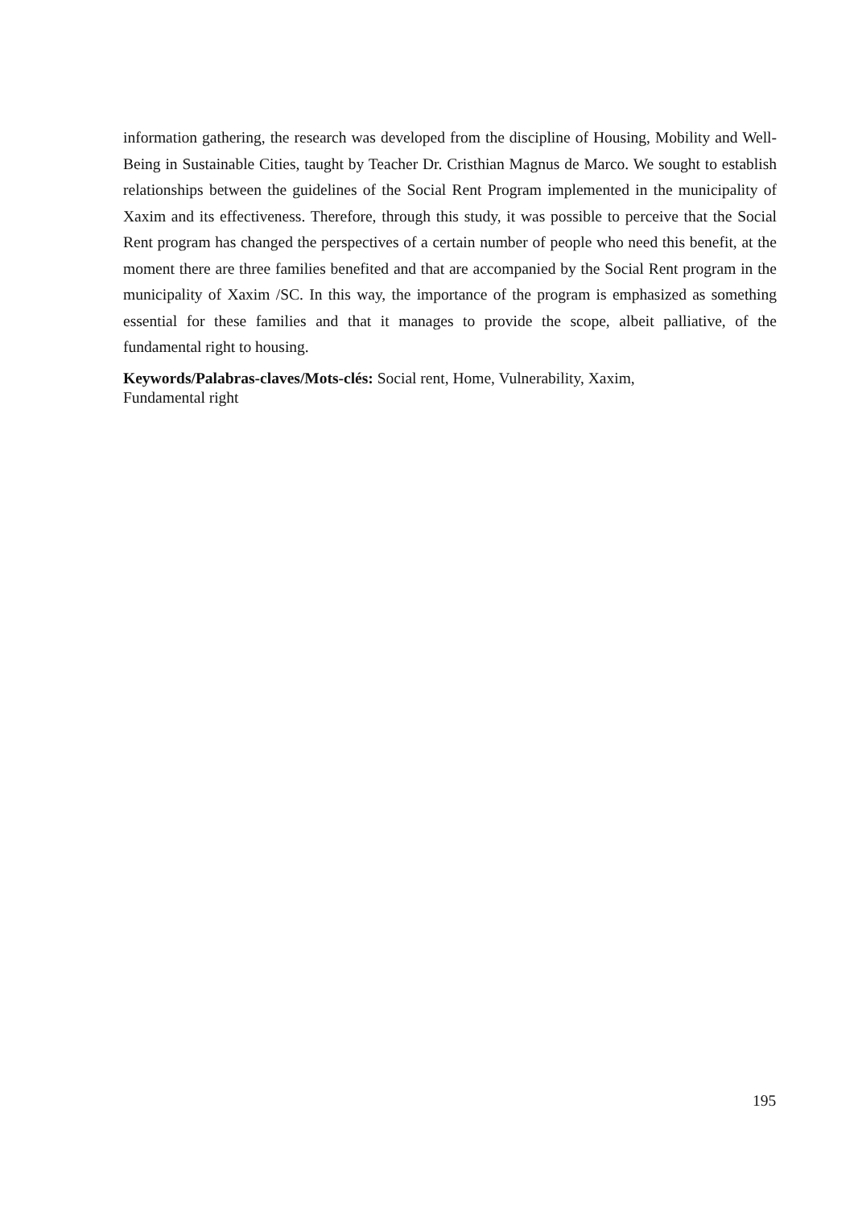information gathering, the research was developed from the discipline of Housing, Mobility and Well-Being in Sustainable Cities, taught by Teacher Dr. Cristhian Magnus de Marco. We sought to establish relationships between the guidelines of the Social Rent Program implemented in the municipality of Xaxim and its effectiveness. Therefore, through this study, it was possible to perceive that the Social Rent program has changed the perspectives of a certain number of people who need this benefit, at the moment there are three families benefited and that are accompanied by the Social Rent program in the municipality of Xaxim /SC. In this way, the importance of the program is emphasized as something essential for these families and that it manages to provide the scope, albeit palliative, of the fundamental right to housing.
Keywords/Palabras-claves/Mots-clés: Social rent, Home, Vulnerability, Xaxim,
Fundamental right
195